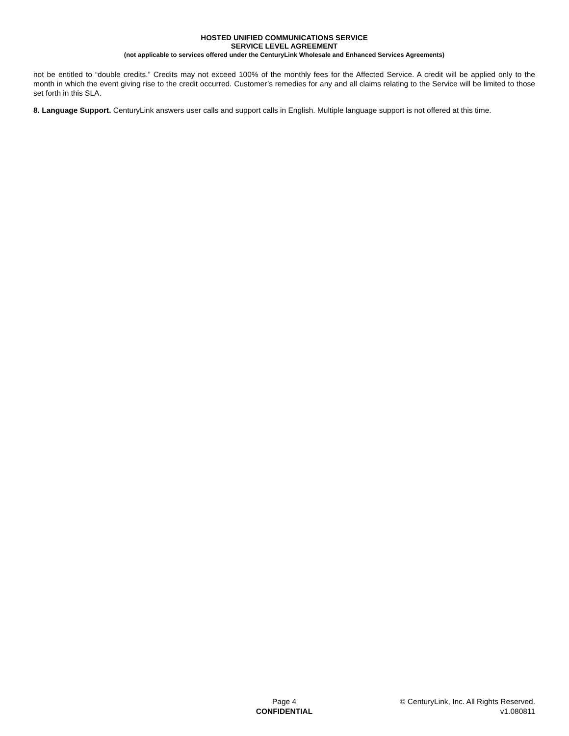HOSTED UNIFIED COMMUNICATIONS SERVICE
SERVICE LEVEL AGREEMENT
(not applicable to services offered under the CenturyLink Wholesale and Enhanced Services Agreements)
not be entitled to “double credits.” Credits may not exceed 100% of the monthly fees for the Affected Service. A credit will be applied only to the month in which the event giving rise to the credit occurred. Customer’s remedies for any and all claims relating to the Service will be limited to those set forth in this SLA.
8. Language Support. CenturyLink answers user calls and support calls in English. Multiple language support is not offered at this time.
Page 4
CONFIDENTIAL
© CenturyLink, Inc. All Rights Reserved.
v1.080811